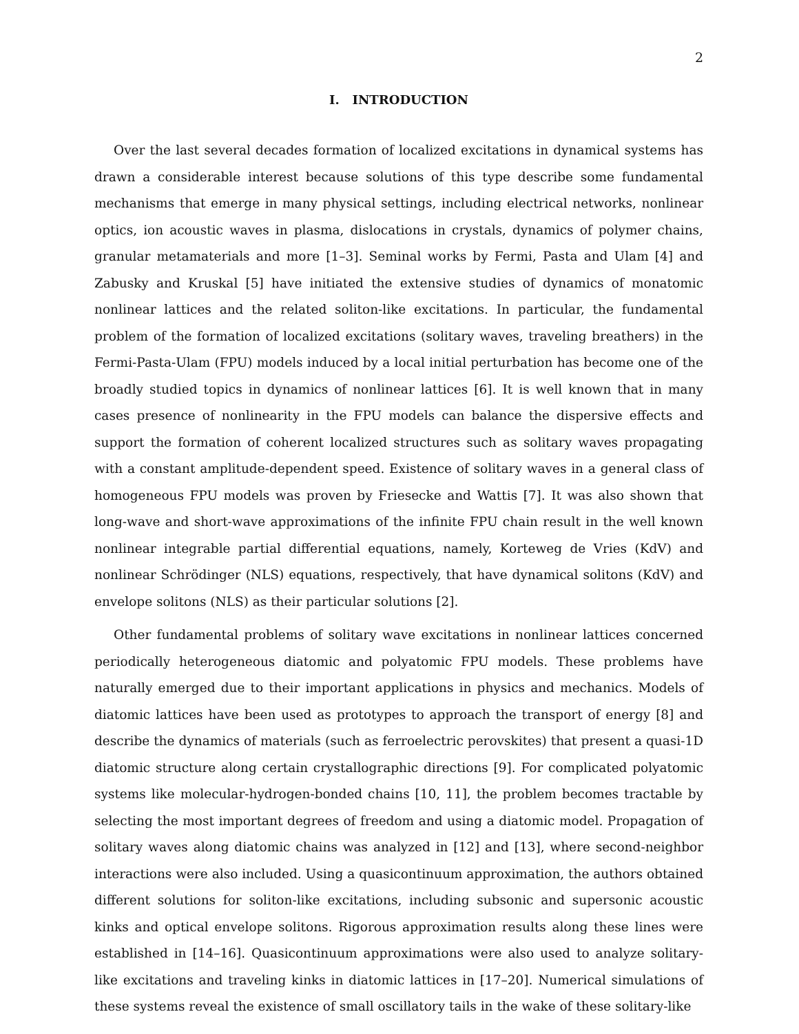2
I. INTRODUCTION
Over the last several decades formation of localized excitations in dynamical systems has drawn a considerable interest because solutions of this type describe some fundamental mechanisms that emerge in many physical settings, including electrical networks, nonlinear optics, ion acoustic waves in plasma, dislocations in crystals, dynamics of polymer chains, granular metamaterials and more [1–3]. Seminal works by Fermi, Pasta and Ulam [4] and Zabusky and Kruskal [5] have initiated the extensive studies of dynamics of monatomic nonlinear lattices and the related soliton-like excitations. In particular, the fundamental problem of the formation of localized excitations (solitary waves, traveling breathers) in the Fermi-Pasta-Ulam (FPU) models induced by a local initial perturbation has become one of the broadly studied topics in dynamics of nonlinear lattices [6]. It is well known that in many cases presence of nonlinearity in the FPU models can balance the dispersive effects and support the formation of coherent localized structures such as solitary waves propagating with a constant amplitude-dependent speed. Existence of solitary waves in a general class of homogeneous FPU models was proven by Friesecke and Wattis [7]. It was also shown that long-wave and short-wave approximations of the infinite FPU chain result in the well known nonlinear integrable partial differential equations, namely, Korteweg de Vries (KdV) and nonlinear Schrödinger (NLS) equations, respectively, that have dynamical solitons (KdV) and envelope solitons (NLS) as their particular solutions [2].
Other fundamental problems of solitary wave excitations in nonlinear lattices concerned periodically heterogeneous diatomic and polyatomic FPU models. These problems have naturally emerged due to their important applications in physics and mechanics. Models of diatomic lattices have been used as prototypes to approach the transport of energy [8] and describe the dynamics of materials (such as ferroelectric perovskites) that present a quasi-1D diatomic structure along certain crystallographic directions [9]. For complicated polyatomic systems like molecular-hydrogen-bonded chains [10, 11], the problem becomes tractable by selecting the most important degrees of freedom and using a diatomic model. Propagation of solitary waves along diatomic chains was analyzed in [12] and [13], where second-neighbor interactions were also included. Using a quasicontinuum approximation, the authors obtained different solutions for soliton-like excitations, including subsonic and supersonic acoustic kinks and optical envelope solitons. Rigorous approximation results along these lines were established in [14–16]. Quasicontinuum approximations were also used to analyze solitary-like excitations and traveling kinks in diatomic lattices in [17–20]. Numerical simulations of these systems reveal the existence of small oscillatory tails in the wake of these solitary-like